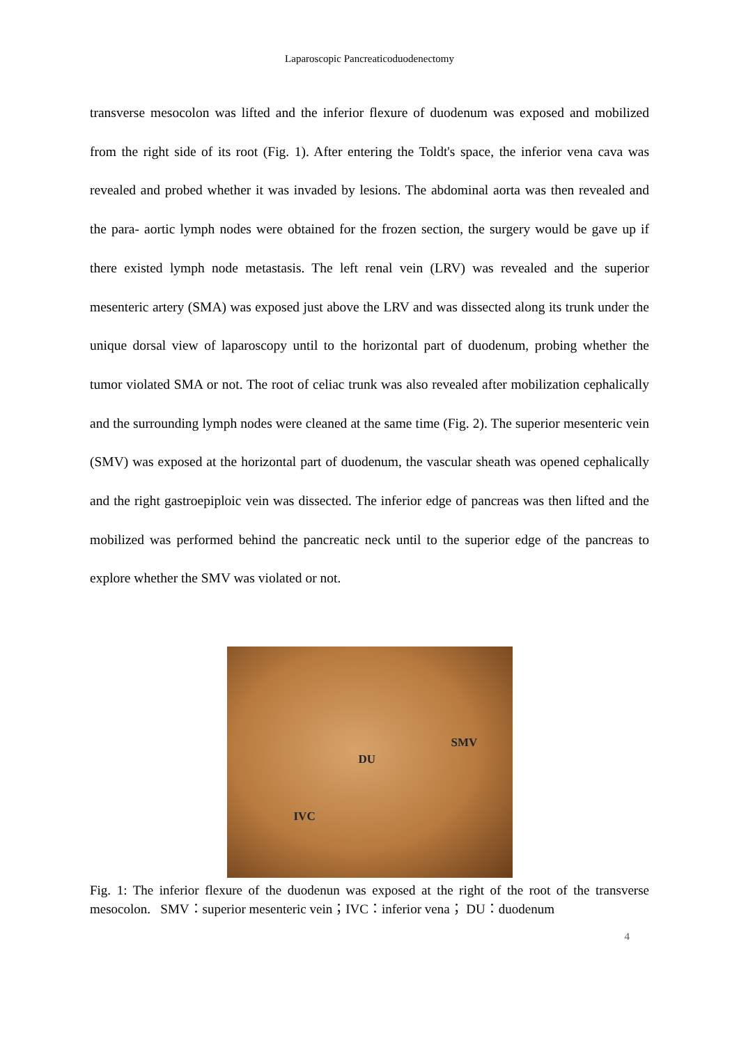Laparoscopic Pancreaticoduodenectomy
transverse mesocolon was lifted and the inferior flexure of duodenum was exposed and mobilized from the right side of its root (Fig. 1). After entering the Toldt's space, the inferior vena cava was revealed and probed whether it was invaded by lesions. The abdominal aorta was then revealed and the para- aortic lymph nodes were obtained for the frozen section, the surgery would be gave up if there existed lymph node metastasis. The left renal vein (LRV) was revealed and the superior mesenteric artery (SMA) was exposed just above the LRV and was dissected along its trunk under the unique dorsal view of laparoscopy until to the horizontal part of duodenum, probing whether the tumor violated SMA or not. The root of celiac trunk was also revealed after mobilization cephalically and the surrounding lymph nodes were cleaned at the same time (Fig. 2). The superior mesenteric vein (SMV) was exposed at the horizontal part of duodenum, the vascular sheath was opened cephalically and the right gastroepiploic vein was dissected. The inferior edge of pancreas was then lifted and the mobilized was performed behind the pancreatic neck until to the superior edge of the pancreas to explore whether the SMV was violated or not.
SMV
DU
IVC
Fig. 1: The inferior flexure of the duodenun was exposed at the right of the root of the transverse mesocolon. SMV：superior mesenteric vein；IVC：inferior vena； DU：duodenum
4